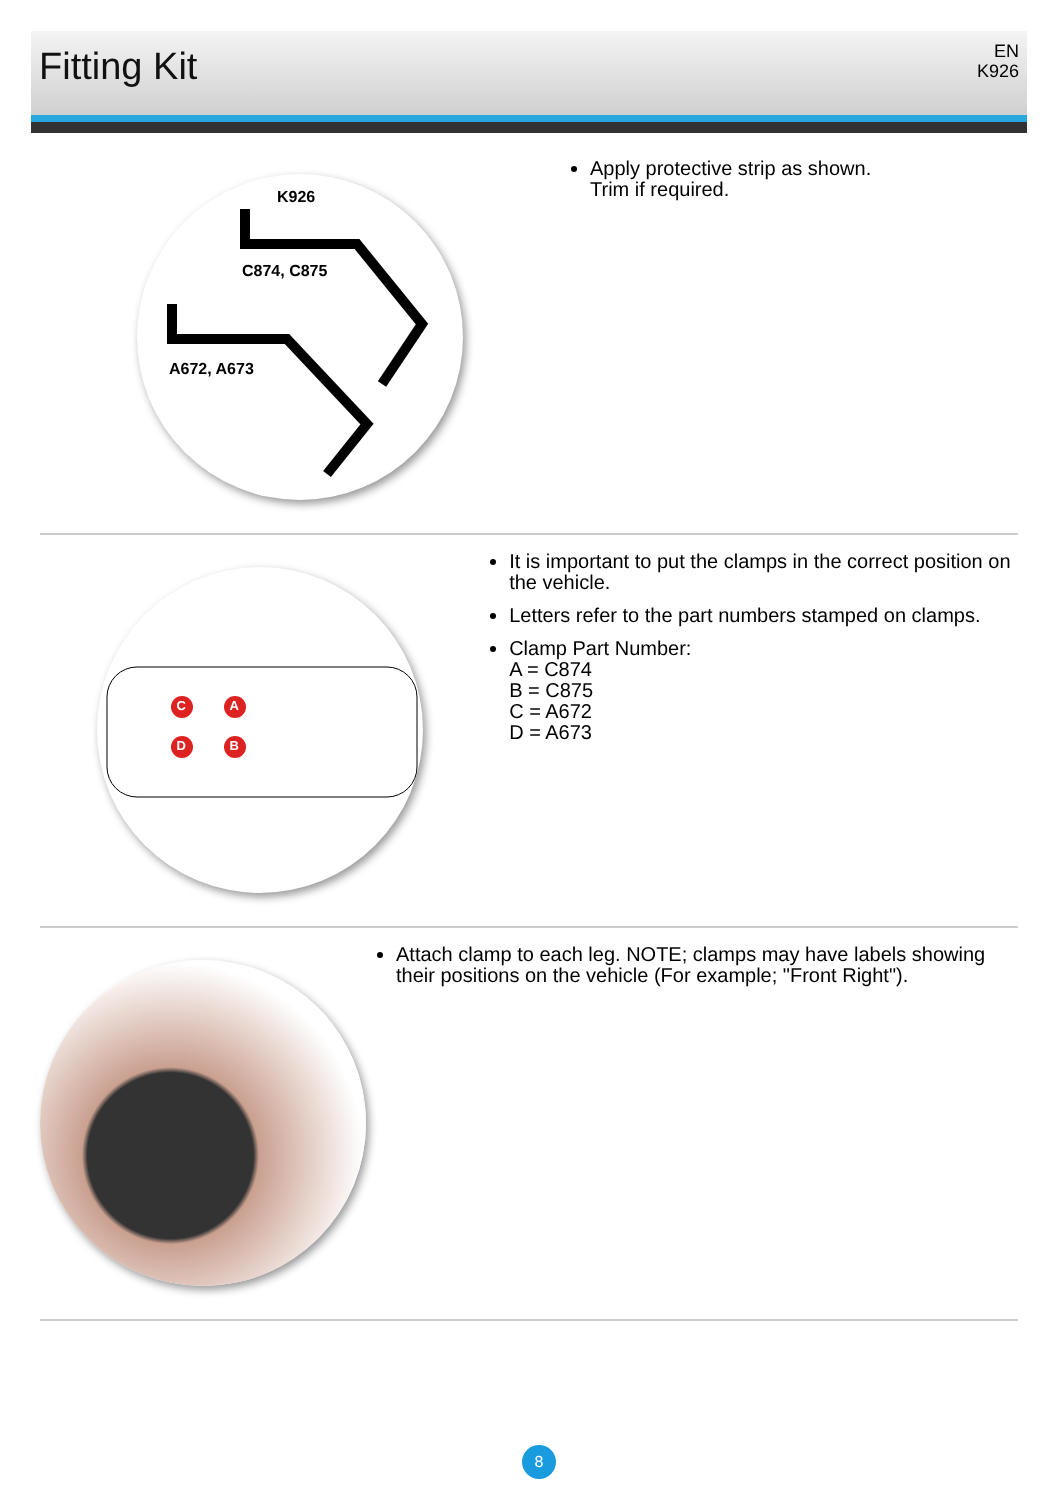Fitting Kit
EN
K926
K926
C874, C875
A672, A673
Apply protective strip as shown.
Trim if required.
C A
D B
It is important to put the clamps in the correct position on the vehicle.
Letters refer to the part numbers stamped on clamps.
Clamp Part Number:
A = C874
B = C875
C = A672
D = A673
Attach clamp to each leg. NOTE; clamps may have labels showing their positions on the vehicle (For example; "Front Right").
8